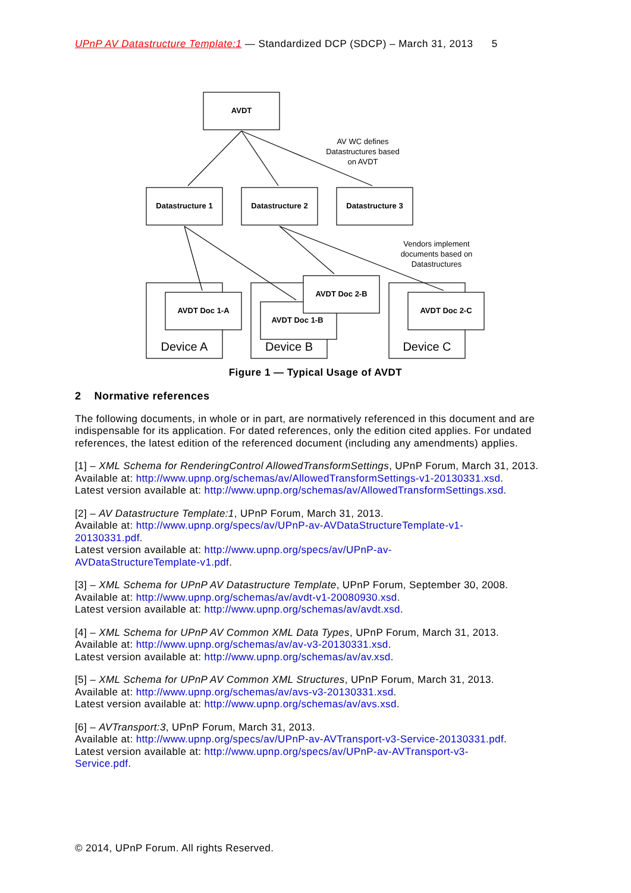UPnP AV Datastructure Template:1 — Standardized DCP (SDCP) – March 31, 2013 5
AVDT
Datastructure 1
Datastructure 2
Datastructure 3
AVDT Doc 1-A
AVDT Doc 1-B
AVDT Doc 2-B
AVDT Doc 2-C
AV WC defines
Datastructures based
on AVDT
Vendors implement
documents based on
Datastructures
Device A
Device B
Device C
Figure 1 — Typical Usage of AVDT
2 Normative references
The following documents, in whole or in part, are normatively referenced in this document and are indispensable for its application. For dated references, only the edition cited applies. For undated references, the latest edition of the referenced document (including any amendments) applies.
[1] – XML Schema for RenderingControl AllowedTransformSettings, UPnP Forum, March 31, 2013.
Available at: http://www.upnp.org/schemas/av/AllowedTransformSettings-v1-20130331.xsd.
Latest version available at: http://www.upnp.org/schemas/av/AllowedTransformSettings.xsd.
[2] – AV Datastructure Template:1, UPnP Forum, March 31, 2013.
Available at: http://www.upnp.org/specs/av/UPnP-av-AVDataStructureTemplate-v1-
20130331.pdf.
Latest version available at: http://www.upnp.org/specs/av/UPnP-av-
AVDataStructureTemplate-v1.pdf.
[3] – XML Schema for UPnP AV Datastructure Template, UPnP Forum, September 30, 2008.
Available at: http://www.upnp.org/schemas/av/avdt-v1-20080930.xsd.
Latest version available at: http://www.upnp.org/schemas/av/avdt.xsd.
[4] – XML Schema for UPnP AV Common XML Data Types, UPnP Forum, March 31, 2013.
Available at: http://www.upnp.org/schemas/av/av-v3-20130331.xsd.
Latest version available at: http://www.upnp.org/schemas/av/av.xsd.
[5] – XML Schema for UPnP AV Common XML Structures, UPnP Forum, March 31, 2013.
Available at: http://www.upnp.org/schemas/av/avs-v3-20130331.xsd.
Latest version available at: http://www.upnp.org/schemas/av/avs.xsd.
[6] – AVTransport:3, UPnP Forum, March 31, 2013.
Available at: http://www.upnp.org/specs/av/UPnP-av-AVTransport-v3-Service-20130331.pdf.
Latest version available at: http://www.upnp.org/specs/av/UPnP-av-AVTransport-v3-
Service.pdf.
© 2014, UPnP Forum. All rights Reserved.